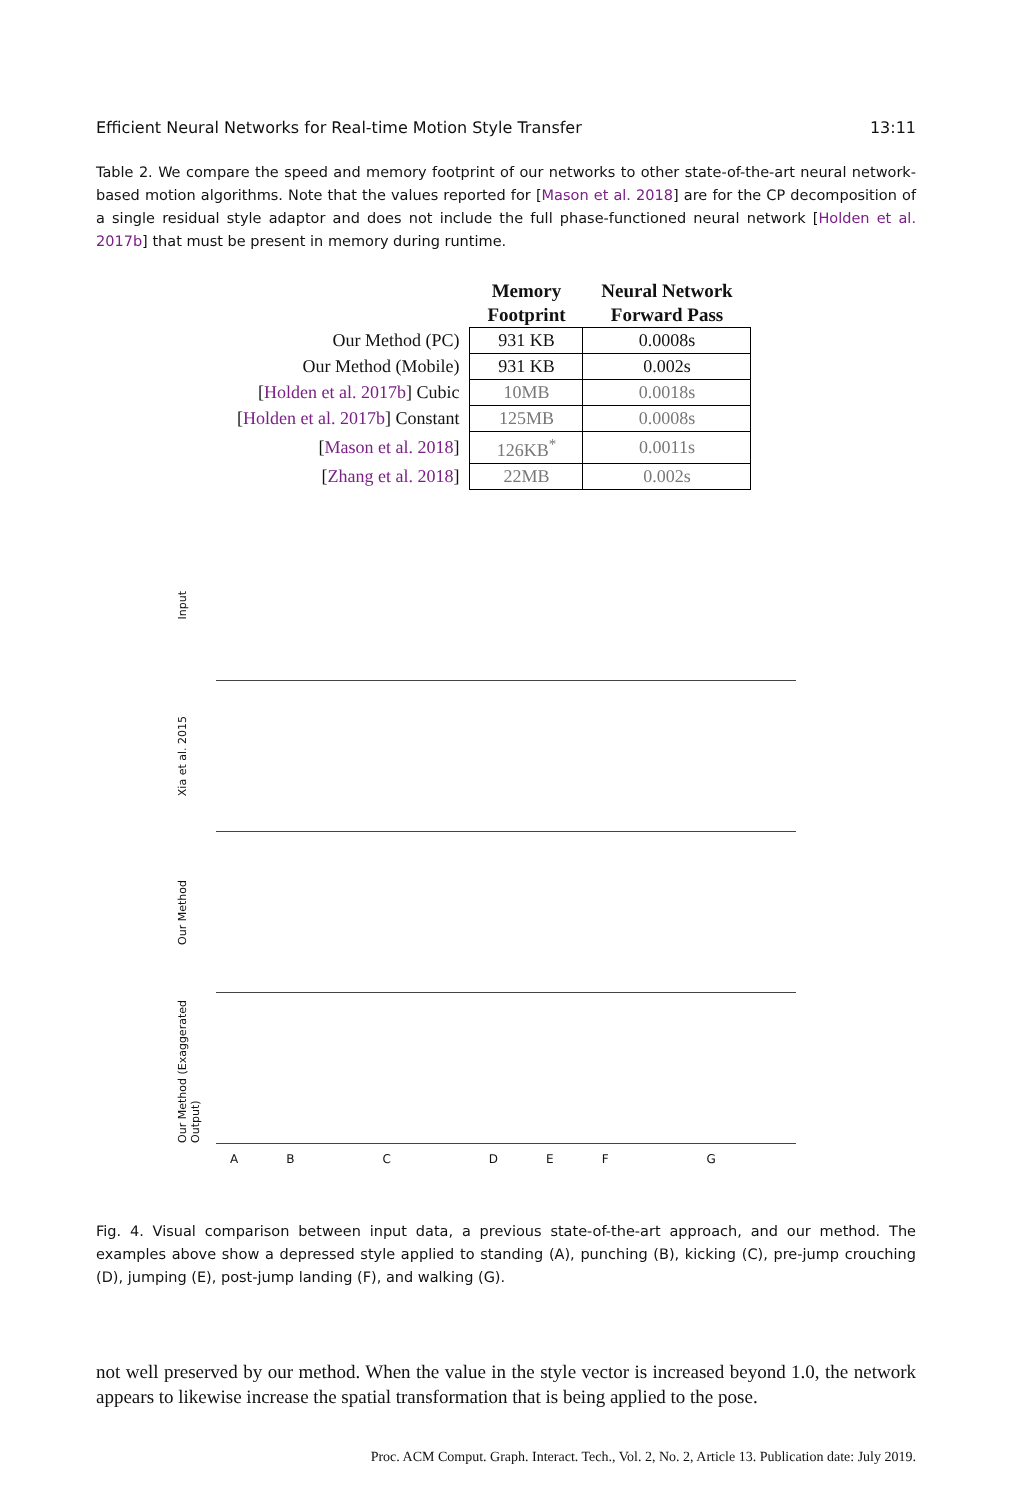Efficient Neural Networks for Real-time Motion Style Transfer 13:11
Table 2. We compare the speed and memory footprint of our networks to other state-of-the-art neural network-based motion algorithms. Note that the values reported for [Mason et al. 2018] are for the CP decomposition of a single residual style adaptor and does not include the full phase-functioned neural network [Holden et al. 2017b] that must be present in memory during runtime.
| | Memory Footprint | Neural Network Forward Pass |
| --- | --- | --- |
| Our Method (PC) | 931 KB | 0.0008s |
| Our Method (Mobile) | 931 KB | 0.002s |
| [ Holden et al. 2017b ] Cubic | 10MB | 0.0018s |
| [ Holden et al. 2017b ] Constant | 125MB | 0.0008s |
| [ Mason et al. 2018 ] | 126KB<sup>*</sup> | 0.0011s |
| [ Zhang et al. 2018 ] | 22MB | 0.002s |
Input
Xia et al. 2015
Our Method
Our Method (Exaggerated Output)
ABCDEFG
Fig. 4. Visual comparison between input data, a previous state-of-the-art approach, and our method. The examples above show a depressed style applied to standing (A), punching (B), kicking (C), pre-jump crouching (D), jumping (E), post-jump landing (F), and walking (G).
not well preserved by our method. When the value in the style vector is increased beyond 1.0, the network appears to likewise increase the spatial transformation that is being applied to the pose.
Proc. ACM Comput. Graph. Interact. Tech., Vol. 2, No. 2, Article 13. Publication date: July 2019.